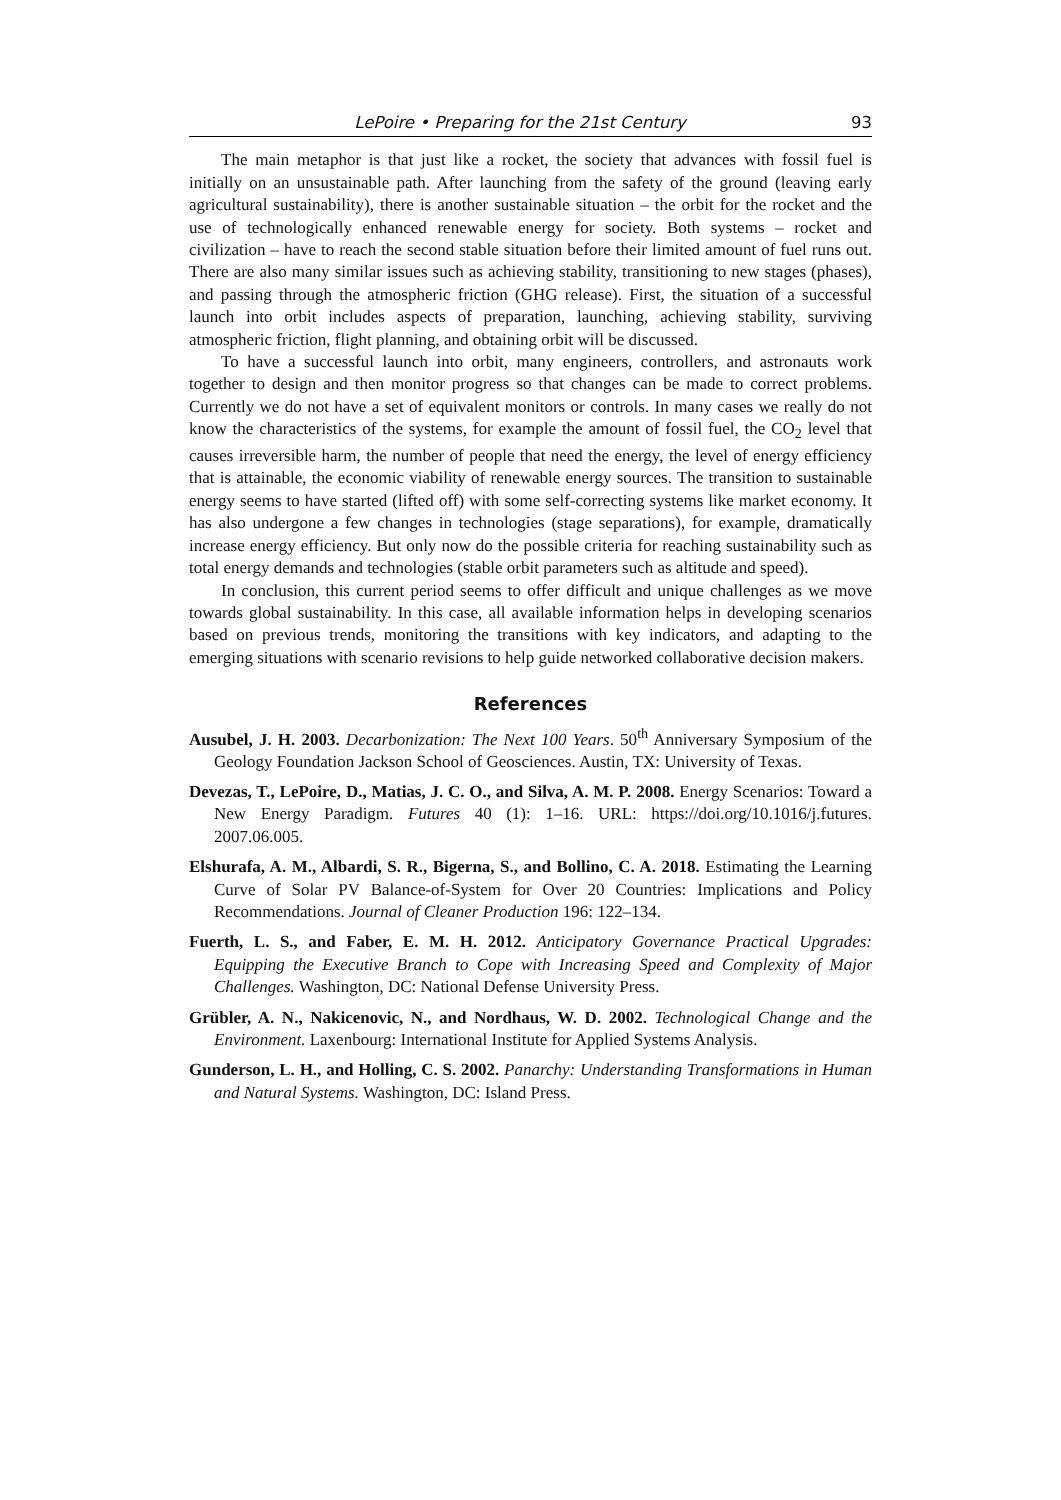LePoire • Preparing for the 21st Century 93
The main metaphor is that just like a rocket, the society that advances with fossil fuel is initially on an unsustainable path. After launching from the safety of the ground (leaving early agricultural sustainability), there is another sustainable situation – the orbit for the rocket and the use of technologically enhanced renewable energy for society. Both systems – rocket and civilization – have to reach the second stable situation before their limited amount of fuel runs out. There are also many similar issues such as achieving stability, transitioning to new stages (phases), and passing through the atmospheric friction (GHG release). First, the situation of a successful launch into orbit includes aspects of preparation, launching, achieving stability, surviving atmospheric friction, flight planning, and obtaining orbit will be discussed.
To have a successful launch into orbit, many engineers, controllers, and astronauts work together to design and then monitor progress so that changes can be made to correct problems. Currently we do not have a set of equivalent monitors or controls. In many cases we really do not know the characteristics of the systems, for example the amount of fossil fuel, the CO<sub>2</sub> level that causes irreversible harm, the number of people that need the energy, the level of energy efficiency that is attainable, the economic viability of renewable energy sources. The transition to sustainable energy seems to have started (lifted off) with some self-correcting systems like market economy. It has also undergone a few changes in technologies (stage separations), for example, dramatically increase energy efficiency. But only now do the possible criteria for reaching sustainability such as total energy demands and technologies (stable orbit parameters such as altitude and speed).
In conclusion, this current period seems to offer difficult and unique challenges as we move towards global sustainability. In this case, all available information helps in developing scenarios based on previous trends, monitoring the transitions with key indicators, and adapting to the emerging situations with scenario revisions to help guide networked collaborative decision makers.
References
Ausubel, J. H. 2003. Decarbonization: The Next 100 Years. 50<sup>th</sup> Anniversary Symposium of the Geology Foundation Jackson School of Geosciences. Austin, TX: University of Texas.
Devezas, T., LePoire, D., Matias, J. C. O., and Silva, A. M. P. 2008. Energy Scenarios: Toward a New Energy Paradigm. Futures 40 (1): 1–16. URL: https://doi.org/10.1016/j.futures. 2007.06.005.
Elshurafa, A. M., Albardi, S. R., Bigerna, S., and Bollino, C. A. 2018. Estimating the Learning Curve of Solar PV Balance-of-System for Over 20 Countries: Implications and Policy Recommendations. Journal of Cleaner Production 196: 122–134.
Fuerth, L. S., and Faber, E. M. H. 2012. Anticipatory Governance Practical Upgrades: Equipping the Executive Branch to Cope with Increasing Speed and Complexity of Major Challenges. Washington, DC: National Defense University Press.
Grübler, A. N., Nakicenovic, N., and Nordhaus, W. D. 2002. Technological Change and the Environment. Laxenbourg: International Institute for Applied Systems Analysis.
Gunderson, L. H., and Holling, C. S. 2002. Panarchy: Understanding Transformations in Human and Natural Systems. Washington, DC: Island Press.